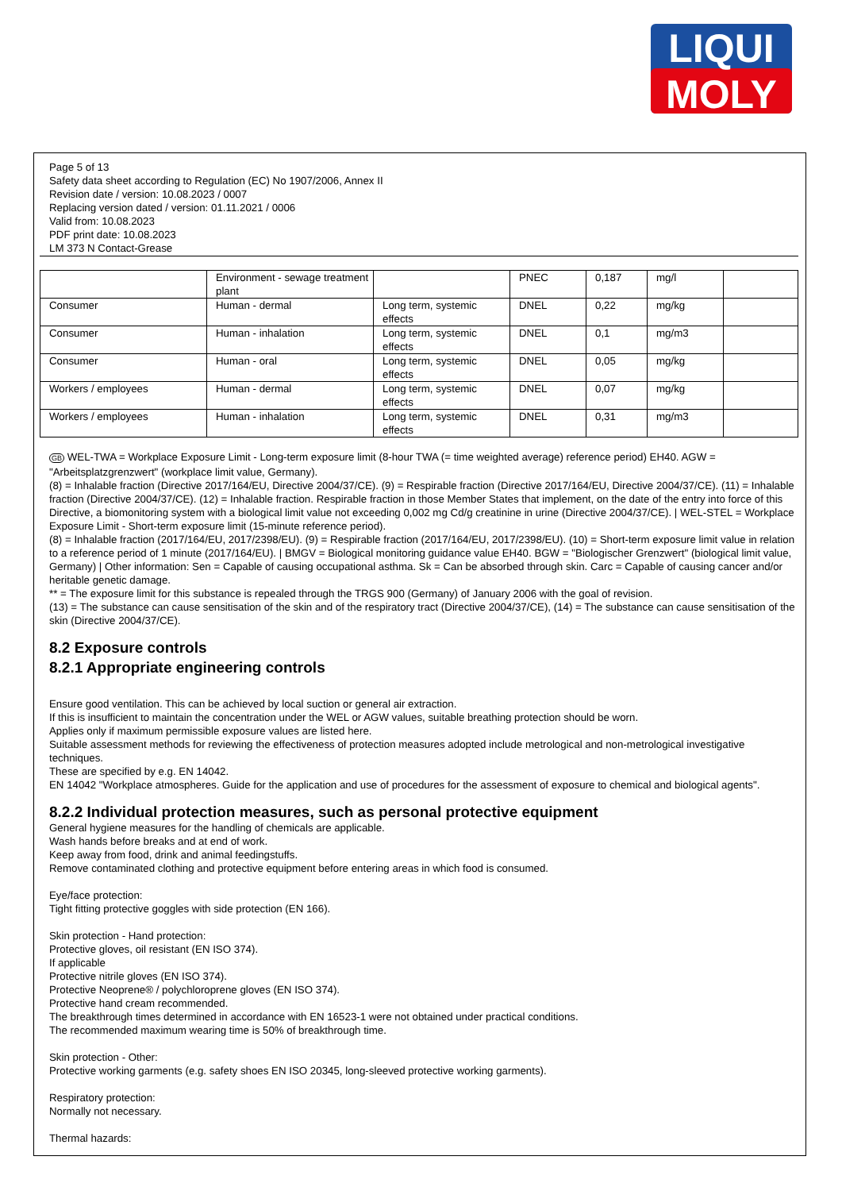LIQUI
MOLY
Page 5 of 13
Safety data sheet according to Regulation (EC) No 1907/2006, Annex II
Revision date / version: 10.08.2023 / 0007
Replacing version dated / version: 01.11.2021 / 0006
Valid from: 10.08.2023
PDF print date: 10.08.2023
LM 373 N Contact-Grease
| | Environment - sewage treatment plant | | PNEC | 0,187 | mg/l | |
| Consumer | Human - dermal | Long term, systemic effects | DNEL | 0,22 | mg/kg | |
| Consumer | Human - inhalation | Long term, systemic effects | DNEL | 0,1 | mg/m3 | |
| Consumer | Human - oral | Long term, systemic effects | DNEL | 0,05 | mg/kg | |
| Workers / employees | Human - dermal | Long term, systemic effects | DNEL | 0,07 | mg/kg | |
| Workers / employees | Human - inhalation | Long term, systemic effects | DNEL | 0,31 | mg/m3 | |
GB WEL-TWA = Workplace Exposure Limit - Long-term exposure limit (8-hour TWA (= time weighted average) reference period) EH40. AGW = "Arbeitsplatzgrenzwert" (workplace limit value, Germany).
(8) = Inhalable fraction (Directive 2017/164/EU, Directive 2004/37/CE). (9) = Respirable fraction (Directive 2017/164/EU, Directive 2004/37/CE). (11) = Inhalable fraction (Directive 2004/37/CE). (12) = Inhalable fraction. Respirable fraction in those Member States that implement, on the date of the entry into force of this Directive, a biomonitoring system with a biological limit value not exceeding 0,002 mg Cd/g creatinine in urine (Directive 2004/37/CE). | WEL-STEL = Workplace Exposure Limit - Short-term exposure limit (15-minute reference period).
(8) = Inhalable fraction (2017/164/EU, 2017/2398/EU). (9) = Respirable fraction (2017/164/EU, 2017/2398/EU). (10) = Short-term exposure limit value in relation to a reference period of 1 minute (2017/164/EU). | BMGV = Biological monitoring guidance value EH40. BGW = "Biologischer Grenzwert" (biological limit value, Germany) | Other information: Sen = Capable of causing occupational asthma. Sk = Can be absorbed through skin. Carc = Capable of causing cancer and/or heritable genetic damage.
** = The exposure limit for this substance is repealed through the TRGS 900 (Germany) of January 2006 with the goal of revision.
(13) = The substance can cause sensitisation of the skin and of the respiratory tract (Directive 2004/37/CE), (14) = The substance can cause sensitisation of the skin (Directive 2004/37/CE).
8.2 Exposure controls
8.2.1 Appropriate engineering controls
Ensure good ventilation. This can be achieved by local suction or general air extraction.
If this is insufficient to maintain the concentration under the WEL or AGW values, suitable breathing protection should be worn.
Applies only if maximum permissible exposure values are listed here.
Suitable assessment methods for reviewing the effectiveness of protection measures adopted include metrological and non-metrological investigative techniques.
These are specified by e.g. EN 14042.
EN 14042 "Workplace atmospheres. Guide for the application and use of procedures for the assessment of exposure to chemical and biological agents".
8.2.2 Individual protection measures, such as personal protective equipment
General hygiene measures for the handling of chemicals are applicable.
Wash hands before breaks and at end of work.
Keep away from food, drink and animal feedingstuffs.
Remove contaminated clothing and protective equipment before entering areas in which food is consumed.
Eye/face protection:
Tight fitting protective goggles with side protection (EN 166).
Skin protection - Hand protection:
Protective gloves, oil resistant (EN ISO 374).
If applicable
Protective nitrile gloves (EN ISO 374).
Protective Neoprene® / polychloroprene gloves (EN ISO 374).
Protective hand cream recommended.
The breakthrough times determined in accordance with EN 16523-1 were not obtained under practical conditions.
The recommended maximum wearing time is 50% of breakthrough time.
Skin protection - Other:
Protective working garments (e.g. safety shoes EN ISO 20345, long-sleeved protective working garments).
Respiratory protection:
Normally not necessary.
Thermal hazards: